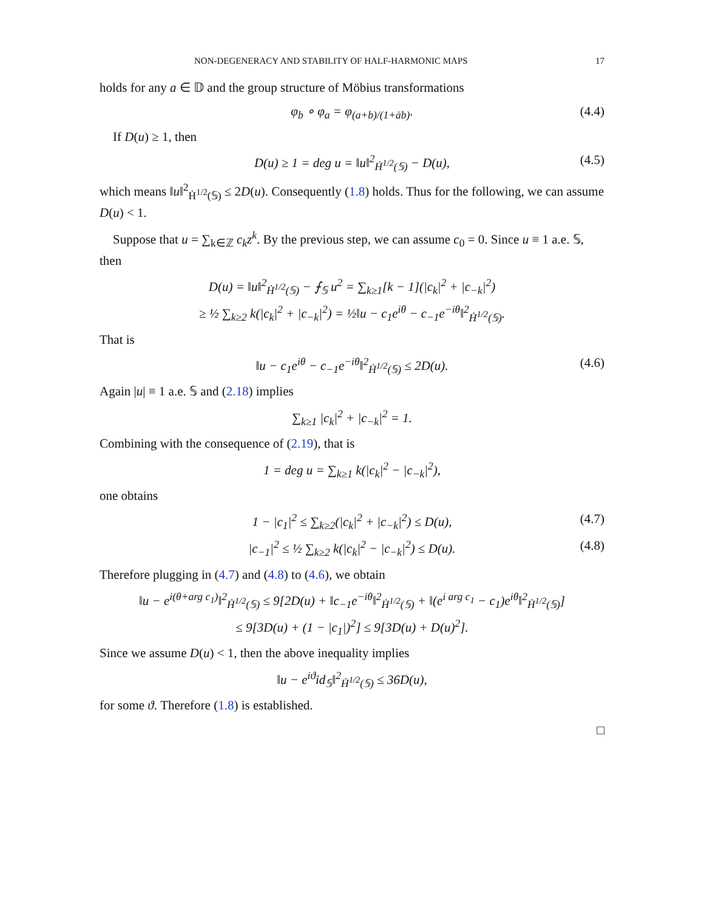NON-DEGENERACY AND STABILITY OF HALF-HARMONIC MAPS 17
holds for any a ∈ 𝔻 and the group structure of Möbius transformations
φ<sub>b</sub> ∘ φ<sub>a</sub> = φ<sub>(a+b)/(1+āb)</sub>. (4.4)
If D(u) ≥ 1, then
D(u) ≥ 1 = deg u = ‖u‖<sup>2</sup><sub>Ḣ<sup>1/2</sup>(𝕊)</sub> − D(u), (4.5)
which means ‖u‖<sup>2</sup><sub>Ḣ<sup>1/2</sup>(𝕊)</sub> ≤ 2D(u). Consequently (1.8) holds. Thus for the following, we can assume D(u) < 1.
Suppose that u = ∑<sub>k∈ℤ</sub> c<sub>k</sub>z<sup>k</sup>. By the previous step, we can assume c<sub>0</sub> = 0. Since u ≡ 1 a.e. 𝕊, then
D(u) = ‖u‖<sup>2</sup><sub>Ḣ<sup>1/2</sup>(𝕊)</sub> − ⨍<sub>𝕊</sub> u<sup>2</sup> = ∑<sub>k≥1</sub>[k − 1](|c<sub>k</sub>|<sup>2</sup> + |c<sub>−k</sub>|<sup>2</sup>)
≥ ½ ∑<sub>k≥2</sub> k(|c<sub>k</sub>|<sup>2</sup> + |c<sub>−k</sub>|<sup>2</sup>) = ½‖u − c<sub>1</sub>e<sup>iθ</sup> − c<sub>−1</sub>e<sup>−iθ</sup>‖<sup>2</sup><sub>Ḣ<sup>1/2</sup>(𝕊)</sub>.
That is
‖u − c<sub>1</sub>e<sup>iθ</sup> − c<sub>−1</sub>e<sup>−iθ</sup>‖<sup>2</sup><sub>Ḣ<sup>1/2</sup>(𝕊)</sub> ≤ 2D(u). (4.6)
Again |u| ≡ 1 a.e. 𝕊 and (2.18) implies
∑<sub>k≥1</sub> |c<sub>k</sub>|<sup>2</sup> + |c<sub>−k</sub>|<sup>2</sup> = 1.
Combining with the consequence of (2.19), that is
1 = deg u = ∑<sub>k≥1</sub> k(|c<sub>k</sub>|<sup>2</sup> − |c<sub>−k</sub>|<sup>2</sup>),
one obtains
1 − |c<sub>1</sub>|<sup>2</sup> ≤ ∑<sub>k≥2</sub>(|c<sub>k</sub>|<sup>2</sup> + |c<sub>−k</sub>|<sup>2</sup>) ≤ D(u), (4.7)
|c<sub>−1</sub>|<sup>2</sup> ≤ ½ ∑<sub>k≥2</sub> k(|c<sub>k</sub>|<sup>2</sup> − |c<sub>−k</sub>|<sup>2</sup>) ≤ D(u). (4.8)
Therefore plugging in (4.7) and (4.8) to (4.6), we obtain
‖u − e<sup>i(θ+arg c<sub>1</sub>)</sup>‖<sup>2</sup><sub>Ḣ<sup>1/2</sup>(𝕊)</sub> ≤ 9[2D(u) + ‖c<sub>−1</sub>e<sup>−iθ</sup>‖<sup>2</sup><sub>Ḣ<sup>1/2</sup>(𝕊)</sub> + ‖(e<sup>i arg c<sub>1</sub></sup> − c<sub>1</sub>)e<sup>iθ</sup>‖<sup>2</sup><sub>Ḣ<sup>1/2</sup>(𝕊)</sub>]
≤ 9[3D(u) + (1 − |c<sub>1</sub>|)<sup>2</sup>] ≤ 9[3D(u) + D(u)<sup>2</sup>].
Since we assume D(u) < 1, then the above inequality implies
‖u − e<sup>iϑ</sup>id<sub>𝕊</sub>‖<sup>2</sup><sub>Ḣ<sup>1/2</sup>(𝕊)</sub> ≤ 36D(u),
for some ϑ. Therefore (1.8) is established.
□